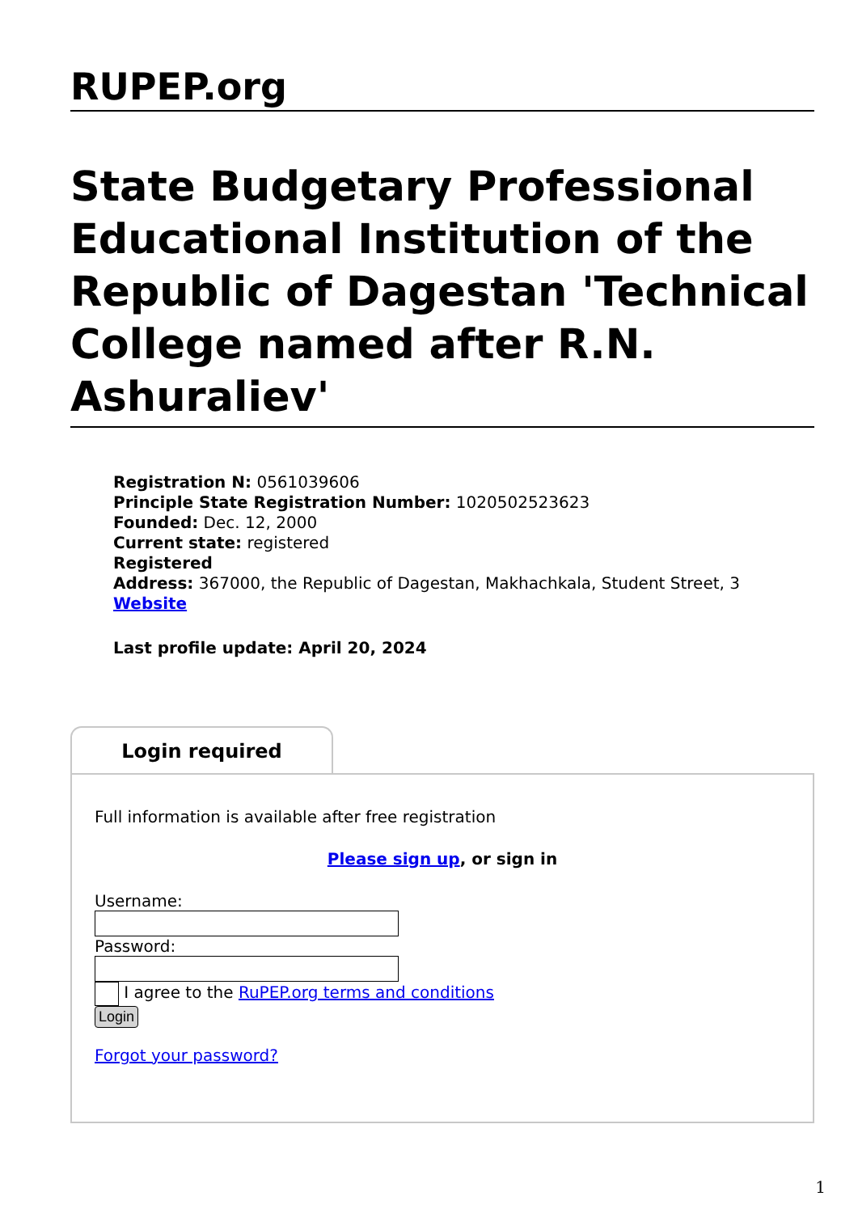RUPEP.org
State Budgetary Professional Educational Institution of the Republic of Dagestan 'Technical College named after R.N. Ashuraliev'
Registration N: 0561039606
Principle State Registration Number: 1020502523623
Founded: Dec. 12, 2000
Current state: registered
Registered
Address: 367000, the Republic of Dagestan, Makhachkala, Student Street, 3
Website
Last profile update: April 20, 2024
Login required
Full information is available after free registration
Please sign up, or sign in
Username:
Password:
I agree to the RuPEP.org terms and conditions
Login
Forgot your password?
1